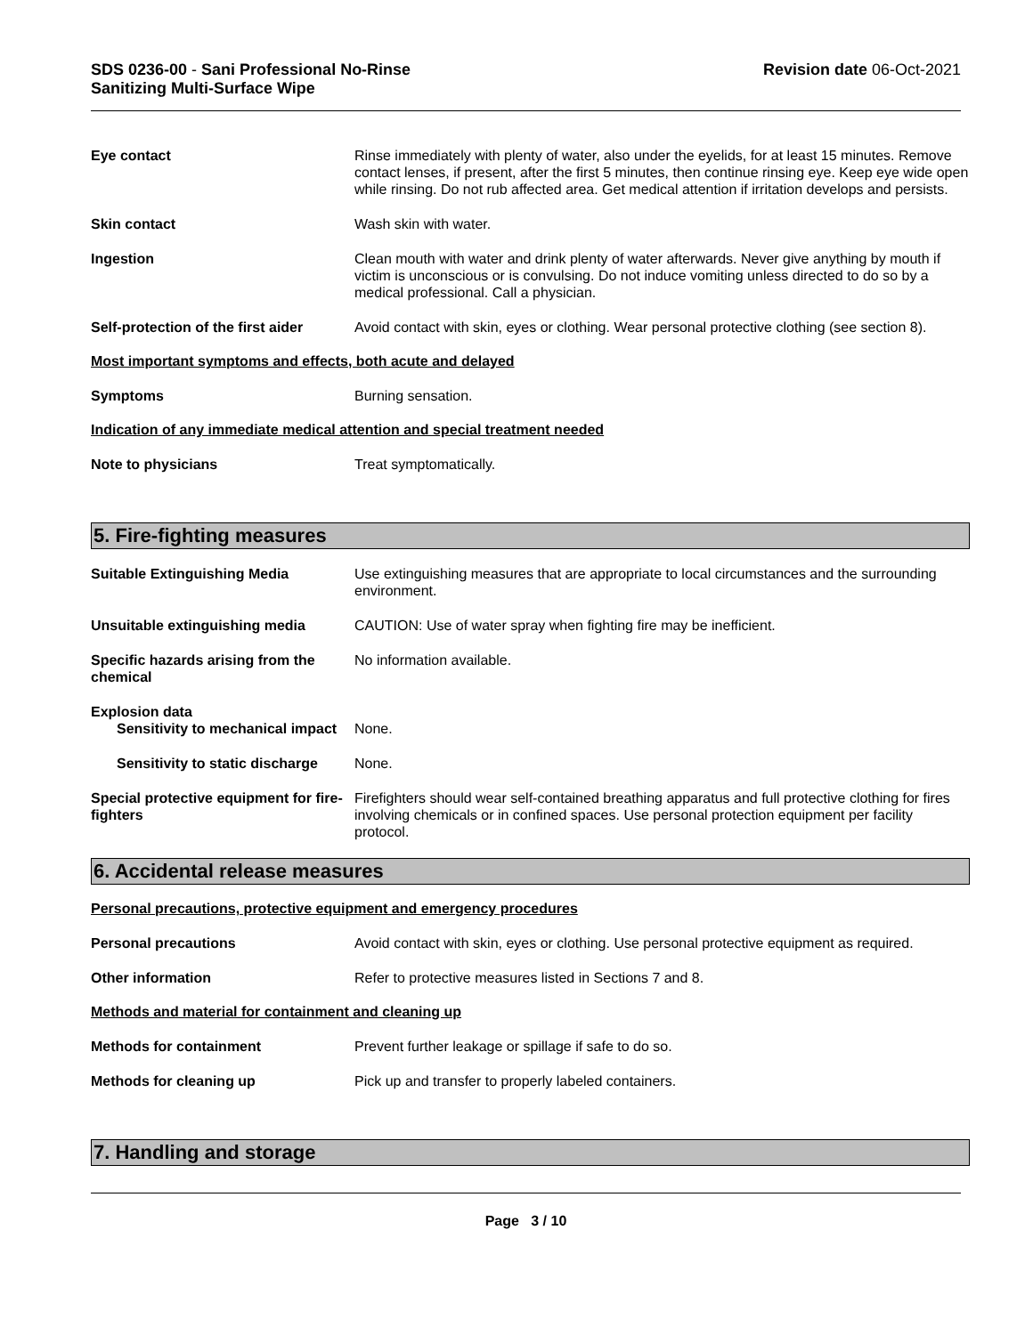SDS 0236-00 - Sani Professional No-Rinse
Sanitizing Multi-Surface Wipe
Revision date 06-Oct-2021
Eye contact Rinse immediately with plenty of water, also under the eyelids, for at least 15 minutes. Remove contact lenses, if present, after the first 5 minutes, then continue rinsing eye. Keep eye wide open while rinsing. Do not rub affected area. Get medical attention if irritation develops and persists.
Skin contact Wash skin with water.
Ingestion Clean mouth with water and drink plenty of water afterwards. Never give anything by mouth if victim is unconscious or is convulsing. Do not induce vomiting unless directed to do so by a medical professional. Call a physician.
Self-protection of the first aider
Avoid contact with skin, eyes or clothing. Wear personal protective clothing (see section 8).
Most important symptoms and effects, both acute and delayed
Symptoms Burning sensation.
Indication of any immediate medical attention and special treatment needed
Note to physicians Treat symptomatically.
5. Fire-fighting measures
Suitable Extinguishing Media Use extinguishing measures that are appropriate to local circumstances and the surrounding environment.
Unsuitable extinguishing media CAUTION: Use of water spray when fighting fire may be inefficient.
Specific hazards arising from the chemical
No information available.
Explosion data
Sensitivity to mechanical impact
None.
Sensitivity to static discharge
None.
Special protective equipment for fire-fighters
Firefighters should wear self-contained breathing apparatus and full protective clothing for fires involving chemicals or in confined spaces. Use personal protection equipment per facility protocol.
6. Accidental release measures
Personal precautions, protective equipment and emergency procedures
Personal precautions Avoid contact with skin, eyes or clothing. Use personal protective equipment as required.
Other information Refer to protective measures listed in Sections 7 and 8.
Methods and material for containment and cleaning up
Methods for containment Prevent further leakage or spillage if safe to do so.
Methods for cleaning up Pick up and transfer to properly labeled containers.
7. Handling and storage
Page 3 / 10